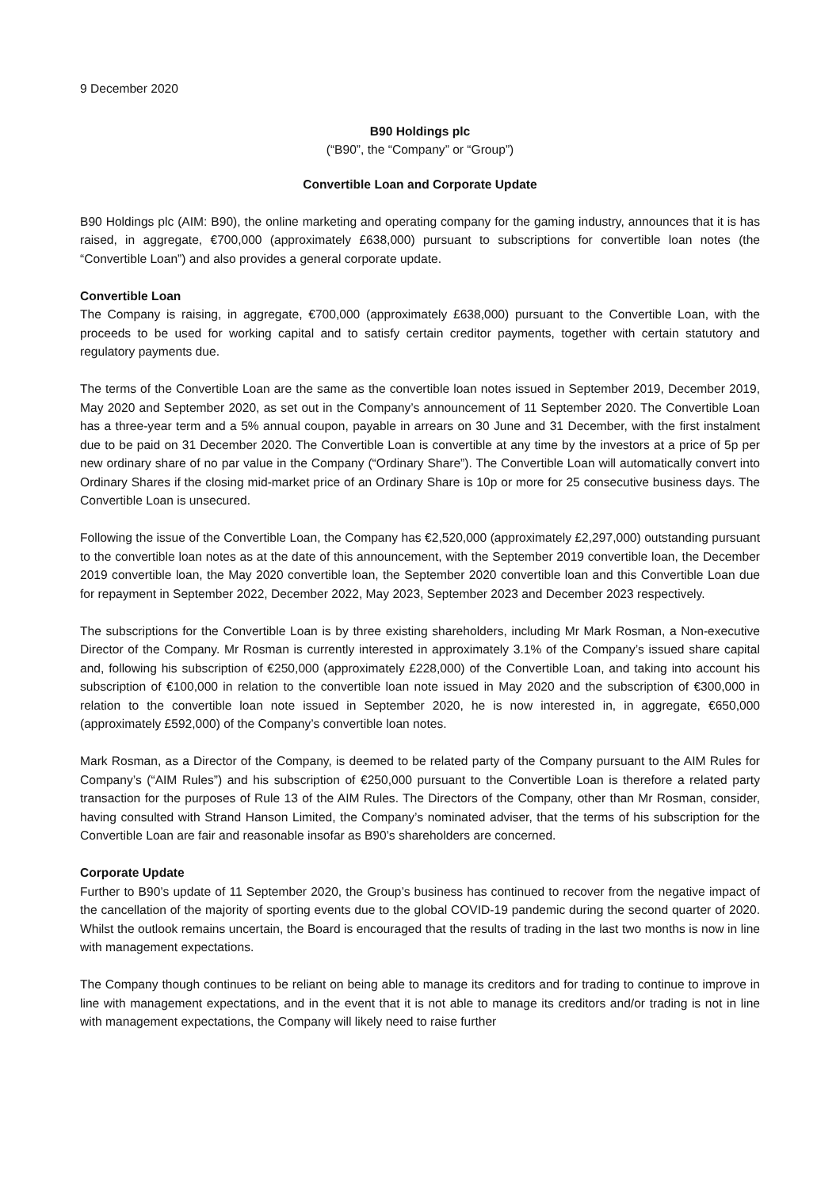9 December 2020
B90 Holdings plc
(“B90”, the “Company” or “Group”)
Convertible Loan and Corporate Update
B90 Holdings plc (AIM: B90), the online marketing and operating company for the gaming industry, announces that it is has raised, in aggregate, €700,000 (approximately £638,000) pursuant to subscriptions for convertible loan notes (the “Convertible Loan”) and also provides a general corporate update.
Convertible Loan
The Company is raising, in aggregate, €700,000 (approximately £638,000) pursuant to the Convertible Loan, with the proceeds to be used for working capital and to satisfy certain creditor payments, together with certain statutory and regulatory payments due.
The terms of the Convertible Loan are the same as the convertible loan notes issued in September 2019, December 2019, May 2020 and September 2020, as set out in the Company’s announcement of 11 September 2020. The Convertible Loan has a three-year term and a 5% annual coupon, payable in arrears on 30 June and 31 December, with the first instalment due to be paid on 31 December 2020. The Convertible Loan is convertible at any time by the investors at a price of 5p per new ordinary share of no par value in the Company (“Ordinary Share”). The Convertible Loan will automatically convert into Ordinary Shares if the closing mid-market price of an Ordinary Share is 10p or more for 25 consecutive business days. The Convertible Loan is unsecured.
Following the issue of the Convertible Loan, the Company has €2,520,000 (approximately £2,297,000) outstanding pursuant to the convertible loan notes as at the date of this announcement, with the September 2019 convertible loan, the December 2019 convertible loan, the May 2020 convertible loan, the September 2020 convertible loan and this Convertible Loan due for repayment in September 2022, December 2022, May 2023, September 2023 and December 2023 respectively.
The subscriptions for the Convertible Loan is by three existing shareholders, including Mr Mark Rosman, a Non-executive Director of the Company. Mr Rosman is currently interested in approximately 3.1% of the Company’s issued share capital and, following his subscription of €250,000 (approximately £228,000) of the Convertible Loan, and taking into account his subscription of €100,000 in relation to the convertible loan note issued in May 2020 and the subscription of €300,000 in relation to the convertible loan note issued in September 2020, he is now interested in, in aggregate, €650,000 (approximately £592,000) of the Company’s convertible loan notes.
Mark Rosman, as a Director of the Company, is deemed to be related party of the Company pursuant to the AIM Rules for Company’s (“AIM Rules”) and his subscription of €250,000 pursuant to the Convertible Loan is therefore a related party transaction for the purposes of Rule 13 of the AIM Rules. The Directors of the Company, other than Mr Rosman, consider, having consulted with Strand Hanson Limited, the Company’s nominated adviser, that the terms of his subscription for the Convertible Loan are fair and reasonable insofar as B90’s shareholders are concerned.
Corporate Update
Further to B90’s update of 11 September 2020, the Group’s business has continued to recover from the negative impact of the cancellation of the majority of sporting events due to the global COVID-19 pandemic during the second quarter of 2020. Whilst the outlook remains uncertain, the Board is encouraged that the results of trading in the last two months is now in line with management expectations.
The Company though continues to be reliant on being able to manage its creditors and for trading to continue to improve in line with management expectations, and in the event that it is not able to manage its creditors and/or trading is not in line with management expectations, the Company will likely need to raise further